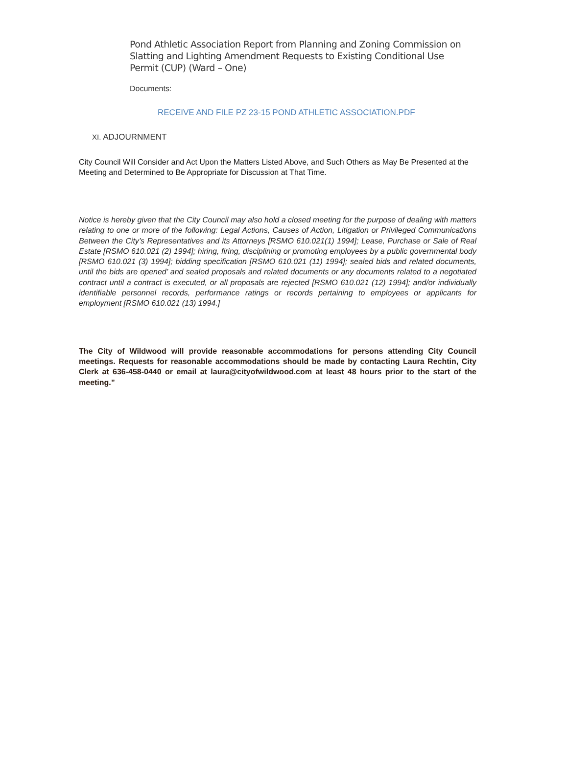Pond Athletic Association Report from Planning and Zoning Commission on Slatting and Lighting Amendment Requests to Existing Conditional Use Permit (CUP) (Ward – One)
Documents:
RECEIVE AND FILE PZ 23-15 POND ATHLETIC ASSOCIATION.PDF
XI. ADJOURNMENT
City Council Will Consider and Act Upon the Matters Listed Above, and Such Others as May Be Presented at the Meeting and Determined to Be Appropriate for Discussion at That Time.
Notice is hereby given that the City Council may also hold a closed meeting for the purpose of dealing with matters relating to one or more of the following: Legal Actions, Causes of Action, Litigation or Privileged Communications Between the City’s Representatives and its Attorneys [RSMO 610.021(1) 1994]; Lease, Purchase or Sale of Real Estate [RSMO 610.021 (2) 1994]; hiring, firing, disciplining or promoting employees by a public governmental body [RSMO 610.021 (3) 1994]; bidding specification [RSMO 610.021 (11) 1994]; sealed bids and related documents, until the bids are opened’ and sealed proposals and related documents or any documents related to a negotiated contract until a contract is executed, or all proposals are rejected [RSMO 610.021 (12) 1994]; and/or individually identifiable personnel records, performance ratings or records pertaining to employees or applicants for employment [RSMO 610.021 (13) 1994.]
The City of Wildwood will provide reasonable accommodations for persons attending City Council meetings. Requests for reasonable accommodations should be made by contacting Laura Rechtin, City Clerk at 636-458-0440 or email at laura@cityofwildwood.com at least 48 hours prior to the start of the meeting.”